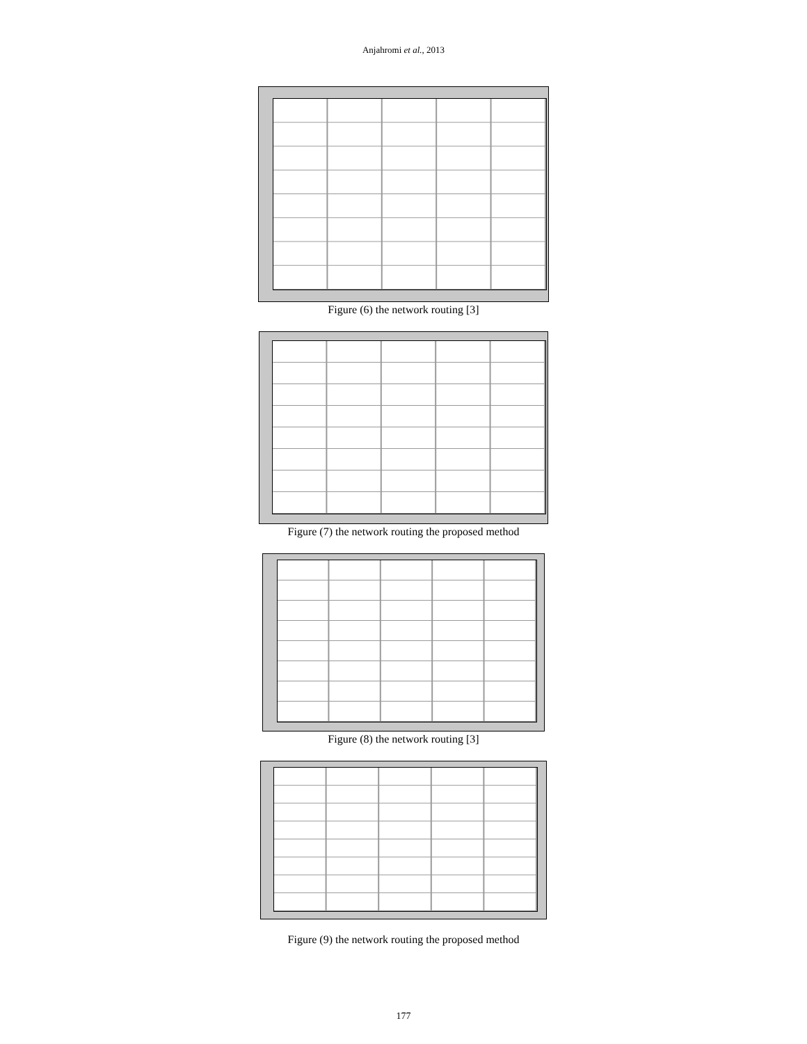Anjahromi et al., 2013
Figure (6) the network routing [3]
Figure (7) the network routing the proposed method
Figure (8) the network routing [3]
Figure (9) the network routing the proposed method
177